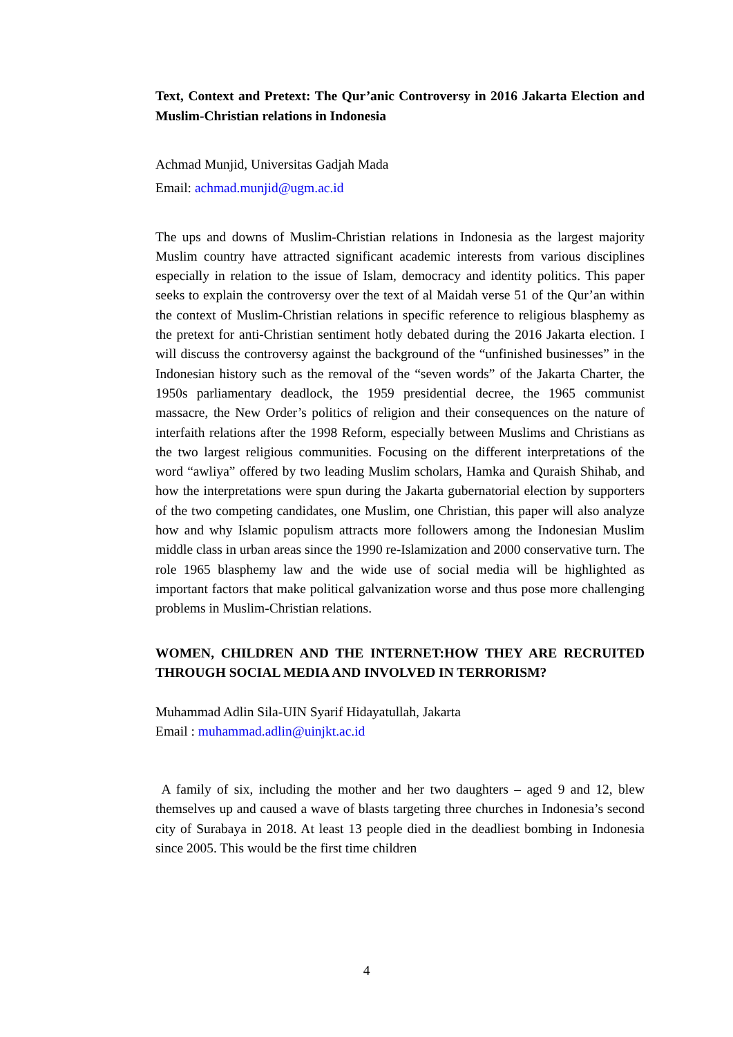Text, Context and Pretext: The Qur’anic Controversy in 2016 Jakarta Election and Muslim-Christian relations in Indonesia
Achmad Munjid, Universitas Gadjah Mada
Email: achmad.munjid@ugm.ac.id
The ups and downs of Muslim-Christian relations in Indonesia as the largest majority Muslim country have attracted significant academic interests from various disciplines especially in relation to the issue of Islam, democracy and identity politics. This paper seeks to explain the controversy over the text of al Maidah verse 51 of the Qur’an within the context of Muslim-Christian relations in specific reference to religious blasphemy as the pretext for anti-Christian sentiment hotly debated during the 2016 Jakarta election. I will discuss the controversy against the background of the “unfinished businesses” in the Indonesian history such as the removal of the “seven words” of the Jakarta Charter, the 1950s parliamentary deadlock, the 1959 presidential decree, the 1965 communist massacre, the New Order’s politics of religion and their consequences on the nature of interfaith relations after the 1998 Reform, especially between Muslims and Christians as the two largest religious communities. Focusing on the different interpretations of the word “awliya” offered by two leading Muslim scholars, Hamka and Quraish Shihab, and how the interpretations were spun during the Jakarta gubernatorial election by supporters of the two competing candidates, one Muslim, one Christian, this paper will also analyze how and why Islamic populism attracts more followers among the Indonesian Muslim middle class in urban areas since the 1990 re-Islamization and 2000 conservative turn. The role 1965 blasphemy law and the wide use of social media will be highlighted as important factors that make political galvanization worse and thus pose more challenging problems in Muslim-Christian relations.
WOMEN, CHILDREN AND THE INTERNET:HOW THEY ARE RECRUITED THROUGH SOCIAL MEDIA AND INVOLVED IN TERRORISM?
Muhammad Adlin Sila-UIN Syarif Hidayatullah, Jakarta
Email : muhammad.adlin@uinjkt.ac.id
A family of six, including the mother and her two daughters – aged 9 and 12, blew themselves up and caused a wave of blasts targeting three churches in Indonesia’s second city of Surabaya in 2018. At least 13 people died in the deadliest bombing in Indonesia since 2005. This would be the first time children
4